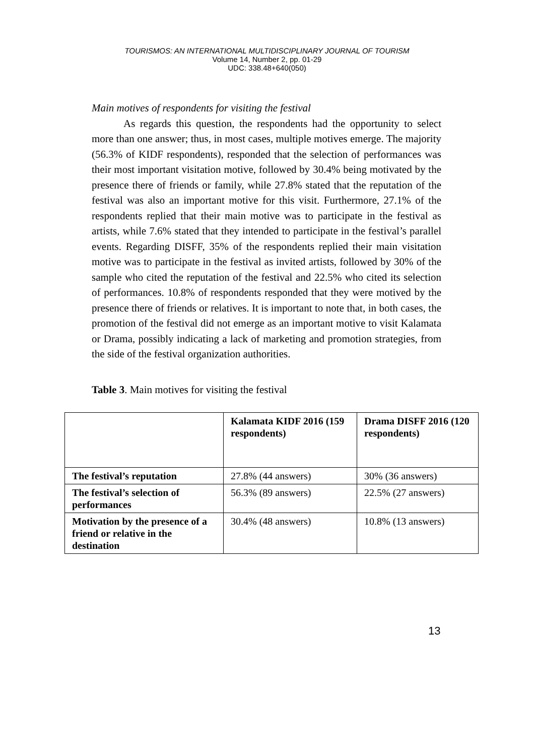TOURISMOS: AN INTERNATIONAL MULTIDISCIPLINARY JOURNAL OF TOURISM
Volume 14, Number 2, pp. 01-29
UDC: 338.48+640(050)
Main motives of respondents for visiting the festival
   As regards this question, the respondents had the opportunity to select more than one answer; thus, in most cases, multiple motives emerge. The majority (56.3% of KIDF respondents), responded that the selection of performances was their most important visitation motive, followed by 30.4% being motivated by the presence there of friends or family, while 27.8% stated that the reputation of the festival was also an important motive for this visit. Furthermore, 27.1% of the respondents replied that their main motive was to participate in the festival as artists, while 7.6% stated that they intended to participate in the festival’s parallel events. Regarding DISFF, 35% of the respondents replied their main visitation motive was to participate in the festival as invited artists, followed by 30% of the sample who cited the reputation of the festival and 22.5% who cited its selection of performances. 10.8% of respondents responded that they were motived by the presence there of friends or relatives. It is important to note that, in both cases, the promotion of the festival did not emerge as an important motive to visit Kalamata or Drama, possibly indicating a lack of marketing and promotion strategies, from the side of the festival organization authorities.
Table 3. Main motives for visiting the festival
| | Kalamata KIDF 2016 (159 respondents) | Drama DISFF 2016 (120 respondents) |
| The festival’s reputation | 27.8% (44 answers) | 30% (36 answers) |
| The festival’s selection of performances | 56.3% (89 answers) | 22.5% (27 answers) |
| Motivation by the presence of a friend or relative in the destination | 30.4% (48 answers) | 10.8% (13 answers) |
13